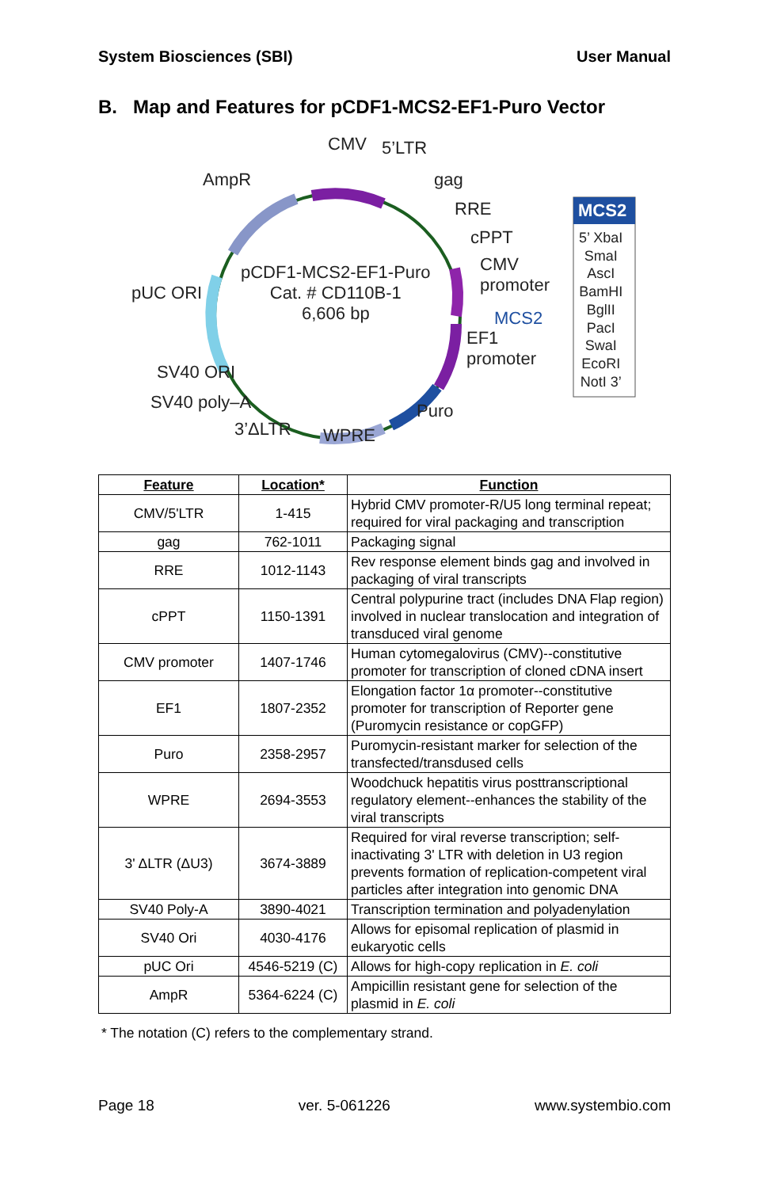System Biosciences (SBI) User Manual
B. Map and Features for pCDF1-MCS2-EF1-Puro Vector
CMV 5’LTR
AmpR gag
RRE
cPPT
CMV
promoter pUC ORI
pCDF1-MCS2-EF1-Puro
Cat. # CD110B-1
6,606 bp MCS2
EF1
promoter
SV40 ORI
SV40 poly–A
3’ΔLTR WPRE
Puro
MCS2
5’ XbaI
SmaI
AscI
BamHI
BglII
PacI
SwaI
EcoRI
NotI 3’
| Feature | Location* | Function |
| --- | --- | --- |
| CMV/5'LTR | 1-415 | Hybrid CMV promoter-R/U5 long terminal repeat; required for viral packaging and transcription |
| gag | 762-1011 | Packaging signal |
| RRE | 1012-1143 | Rev response element binds gag and involved in packaging of viral transcripts |
| cPPT | 1150-1391 | Central polypurine tract (includes DNA Flap region) involved in nuclear translocation and integration of transduced viral genome |
| CMV promoter | 1407-1746 | Human cytomegalovirus (CMV)--constitutive promoter for transcription of cloned cDNA insert |
| EF1 | 1807-2352 | Elongation factor 1α promoter--constitutive promoter for transcription of Reporter gene (Puromycin resistance or copGFP) |
| Puro | 2358-2957 | Puromycin-resistant marker for selection of the transfected/transdused cells |
| WPRE | 2694-3553 | Woodchuck hepatitis virus posttranscriptional regulatory element--enhances the stability of the viral transcripts |
| 3' ΔLTR (ΔU3) | 3674-3889 | Required for viral reverse transcription; self-inactivating 3' LTR with deletion in U3 region prevents formation of replication-competent viral particles after integration into genomic DNA |
| SV40 Poly-A | 3890-4021 | Transcription termination and polyadenylation |
| SV40 Ori | 4030-4176 | Allows for episomal replication of plasmid in eukaryotic cells |
| pUC Ori | 4546-5219 (C) | Allows for high-copy replication in E. coli |
| AmpR | 5364-6224 (C) | Ampicillin resistant gene for selection of the plasmid in E. coli |
* The notation (C) refers to the complementary strand.
Page 18 ver. 5-061226 www.systembio.com